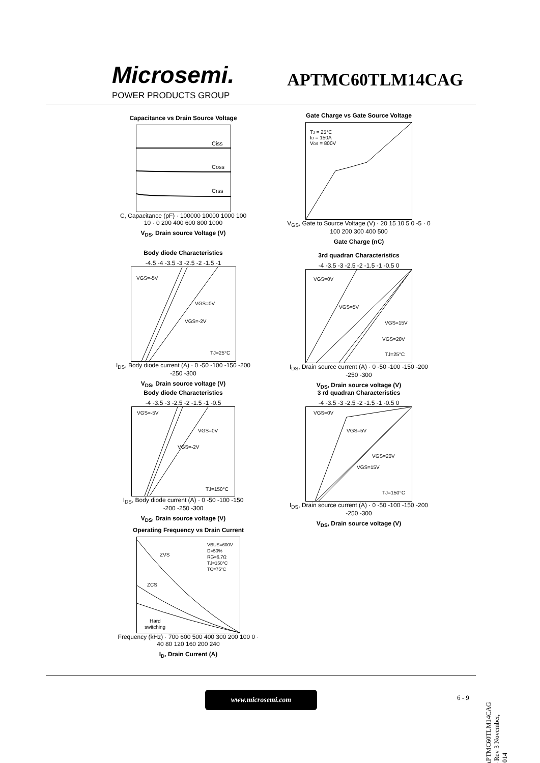Microsemi.
POWER PRODUCTS GROUP
APTMC60TLM14CAG
Capacitance vs Drain Source Voltage
Ciss
Coss
Crss
C, Capacitance (pF) · 100000 10000 1000 100 10 · 0 200 400 600 800 1000
V<sub>DS</sub>, Drain source Voltage (V)
Gate Charge vs Gate Source Voltage
TJ = 25°C
ID = 150A
VDS = 800V
V<sub>GS</sub>, Gate to Source Voltage (V) · 20 15 10 5 0 -5 · 0 100 200 300 400 500
Gate Charge (nC)
Body diode Characteristics
-4.5 -4 -3.5 -3 -2.5 -2 -1.5 -1
VGS=-5V
VGS=0V
VGS=-2V
TJ=25°C
I<sub>DS</sub>, Body diode current (A) · 0 -50 -100 -150 -200 -250 -300
V<sub>DS</sub>, Drain source voltage (V)
3rd quadran Characteristics
-4 -3.5 -3 -2.5 -2 -1.5 -1 -0.5 0
VGS=0V
VGS=5V
VGS=15V
VGS=20V
TJ=25°C
I<sub>DS</sub>, Drain source current (A) · 0 -50 -100 -150 -200 -250 -300
V<sub>DS</sub>, Drain source voltage (V)
Body diode Characteristics
-4 -3.5 -3 -2.5 -2 -1.5 -1 -0.5
VGS=-5V
VGS=0V
VGS=-2V
TJ=150°C
I<sub>DS</sub>, Body diode current (A) · 0 -50 -100 -150 -200 -250 -300
V<sub>DS</sub>, Drain source voltage (V)
3 rd quadran Characteristics
-4 -3.5 -3 -2.5 -2 -1.5 -1 -0.5 0
VGS=0V
VGS=5V
VGS=20V
VGS=15V
TJ=150°C
I<sub>DS</sub>, Drain source current (A) · 0 -50 -100 -150 -200 -250 -300
V<sub>DS</sub>, Drain source voltage (V)
Operating Frequency vs Drain Current
ZVS
ZCS
Hard
switching
VBUS=600V
D=50%
RG=6.7Ω
TJ=150°C
TC=75°C
Frequency (kHz) · 700 600 500 400 300 200 100 0 · 40 80 120 160 200 240
I<sub>D</sub>, Drain Current (A)
www.microsemi.com 6 - 9
APTMC60TLM14CAG – Rev 3 November, 2014